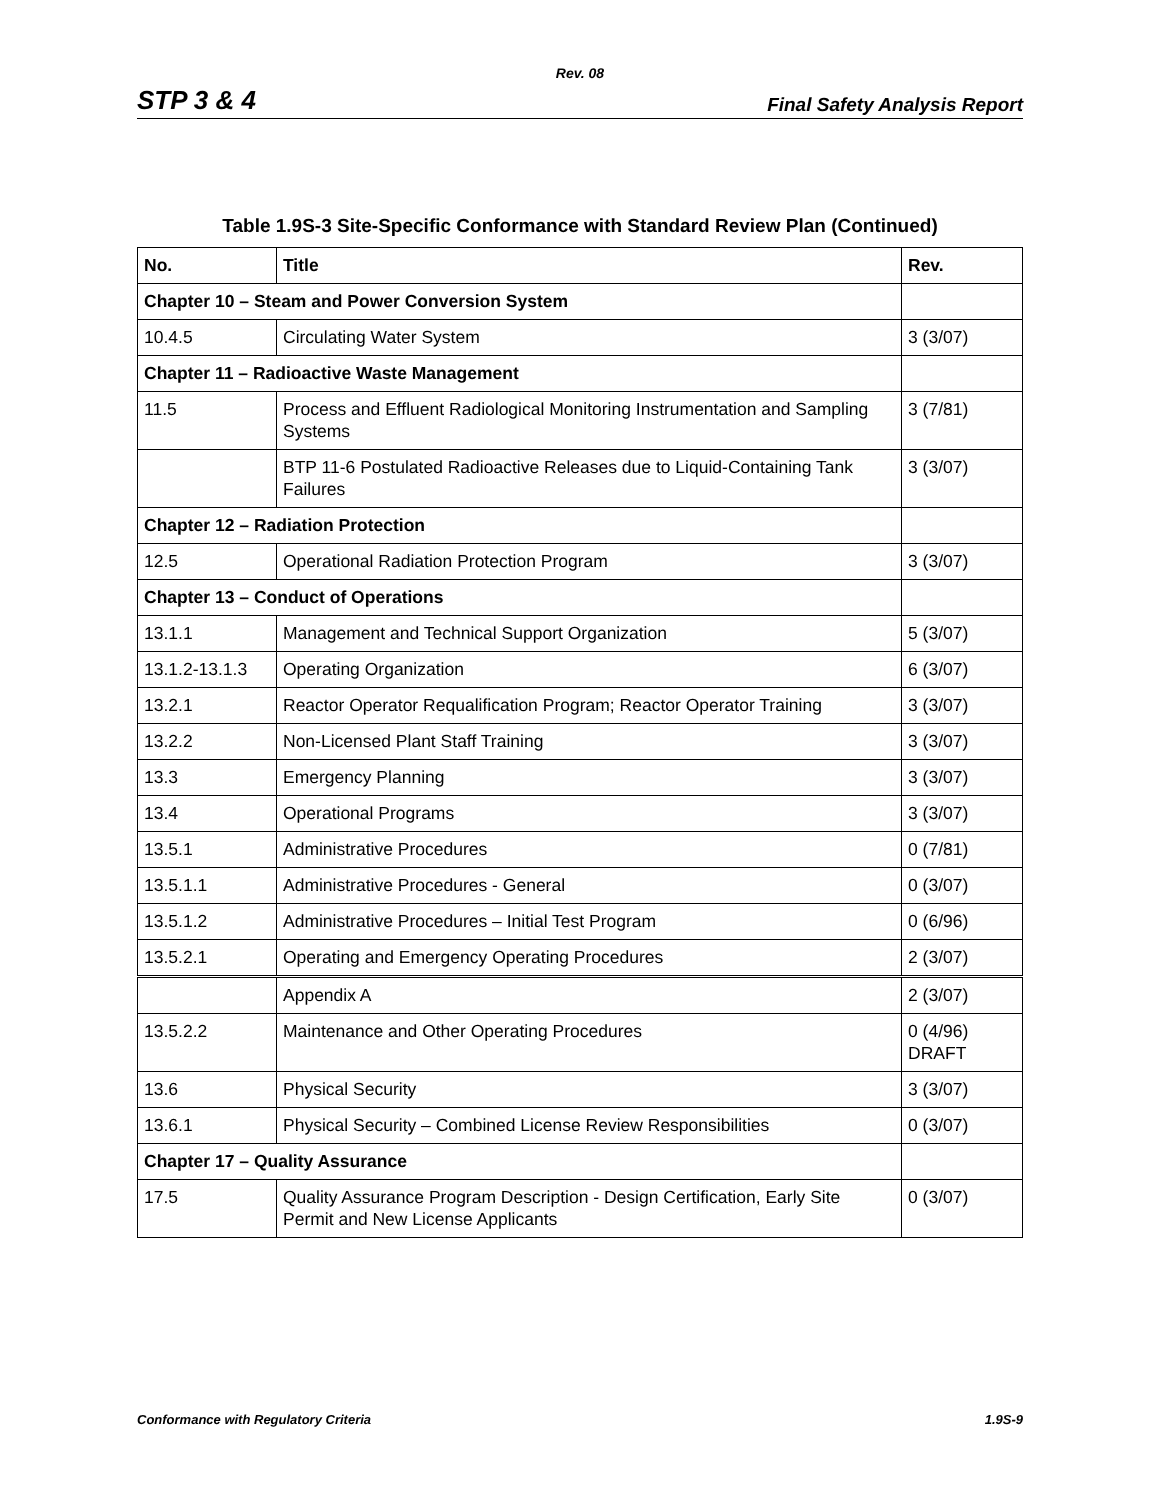Rev. 08
STP 3 & 4 Final Safety Analysis Report
Table 1.9S-3 Site-Specific Conformance with Standard Review Plan (Continued)
| No. | Title | Rev. |
| --- | --- | --- |
| Chapter 10 – Steam and Power Conversion System | | |
| 10.4.5 | Circulating Water System | 3 (3/07) |
| Chapter 11 – Radioactive Waste Management | | |
| 11.5 | Process and Effluent Radiological Monitoring Instrumentation and Sampling Systems | 3 (7/81) |
| | BTP 11-6 Postulated Radioactive Releases due to Liquid-Containing Tank Failures | 3 (3/07) |
| Chapter 12 – Radiation Protection | | |
| 12.5 | Operational Radiation Protection Program | 3 (3/07) |
| Chapter 13 – Conduct of Operations | | |
| 13.1.1 | Management and Technical Support Organization | 5 (3/07) |
| 13.1.2-13.1.3 | Operating Organization | 6 (3/07) |
| 13.2.1 | Reactor Operator Requalification Program; Reactor Operator Training | 3 (3/07) |
| 13.2.2 | Non-Licensed Plant Staff Training | 3 (3/07) |
| 13.3 | Emergency Planning | 3 (3/07) |
| 13.4 | Operational Programs | 3 (3/07) |
| 13.5.1 | Administrative Procedures | 0 (7/81) |
| 13.5.1.1 | Administrative Procedures - General | 0 (3/07) |
| 13.5.1.2 | Administrative Procedures – Initial Test Program | 0 (6/96) |
| 13.5.2.1 | Operating and Emergency Operating Procedures | 2 (3/07) |
| | Appendix A | 2 (3/07) |
| 13.5.2.2 | Maintenance and Other Operating Procedures | 0 (4/96) DRAFT |
| 13.6 | Physical Security | 3 (3/07) |
| 13.6.1 | Physical Security – Combined License Review Responsibilities | 0 (3/07) |
| Chapter 17 – Quality Assurance | | |
| 17.5 | Quality Assurance Program Description - Design Certification, Early Site Permit and New License Applicants | 0 (3/07) |
Conformance with Regulatory Criteria 1.9S-9